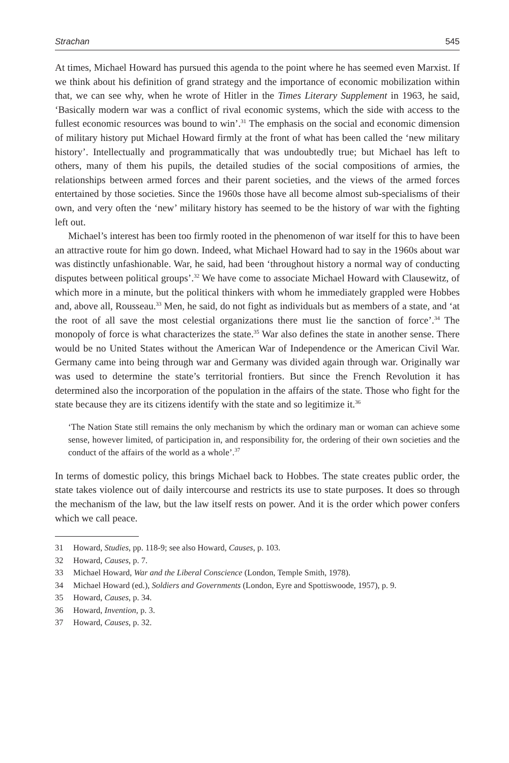Strachan 545
At times, Michael Howard has pursued this agenda to the point where he has seemed even Marxist. If we think about his definition of grand strategy and the importance of economic mobilization within that, we can see why, when he wrote of Hitler in the Times Literary Supplement in 1963, he said, ‘Basically modern war was a conflict of rival economic systems, which the side with access to the fullest economic resources was bound to win’.<sup>31</sup> The emphasis on the social and economic dimension of military history put Michael Howard firmly at the front of what has been called the ‘new military history’. Intellectually and programmatically that was undoubtedly true; but Michael has left to others, many of them his pupils, the detailed studies of the social compositions of armies, the relationships between armed forces and their parent societies, and the views of the armed forces entertained by those societies. Since the 1960s those have all become almost sub-specialisms of their own, and very often the ‘new’ military history has seemed to be the history of war with the fighting left out.
Michael’s interest has been too firmly rooted in the phenomenon of war itself for this to have been an attractive route for him go down. Indeed, what Michael Howard had to say in the 1960s about war was distinctly unfashionable. War, he said, had been ‘throughout history a normal way of conducting disputes between political groups’.<sup>32</sup> We have come to associate Michael Howard with Clausewitz, of which more in a minute, but the political thinkers with whom he immediately grappled were Hobbes and, above all, Rousseau.<sup>33</sup> Men, he said, do not fight as individuals but as members of a state, and ‘at the root of all save the most celestial organizations there must lie the sanction of force’.<sup>34</sup> The monopoly of force is what characterizes the state.<sup>35</sup> War also defines the state in another sense. There would be no United States without the American War of Independence or the American Civil War. Germany came into being through war and Germany was divided again through war. Originally war was used to determine the state’s territorial frontiers. But since the French Revolution it has determined also the incorporation of the population in the affairs of the state. Those who fight for the state because they are its citizens identify with the state and so legitimize it.<sup>36</sup>
‘The Nation State still remains the only mechanism by which the ordinary man or woman can achieve some sense, however limited, of participation in, and responsibility for, the ordering of their own societies and the conduct of the affairs of the world as a whole’.<sup>37</sup>
In terms of domestic policy, this brings Michael back to Hobbes. The state creates public order, the state takes violence out of daily intercourse and restricts its use to state purposes. It does so through the mechanism of the law, but the law itself rests on power. And it is the order which power confers which we call peace.
31 Howard, Studies, pp. 118-9; see also Howard, Causes, p. 103.
32 Howard, Causes, p. 7.
33 Michael Howard, War and the Liberal Conscience (London, Temple Smith, 1978).
34 Michael Howard (ed.), Soldiers and Governments (London, Eyre and Spottiswoode, 1957), p. 9.
35 Howard, Causes, p. 34.
36 Howard, Invention, p. 3.
37 Howard, Causes, p. 32.